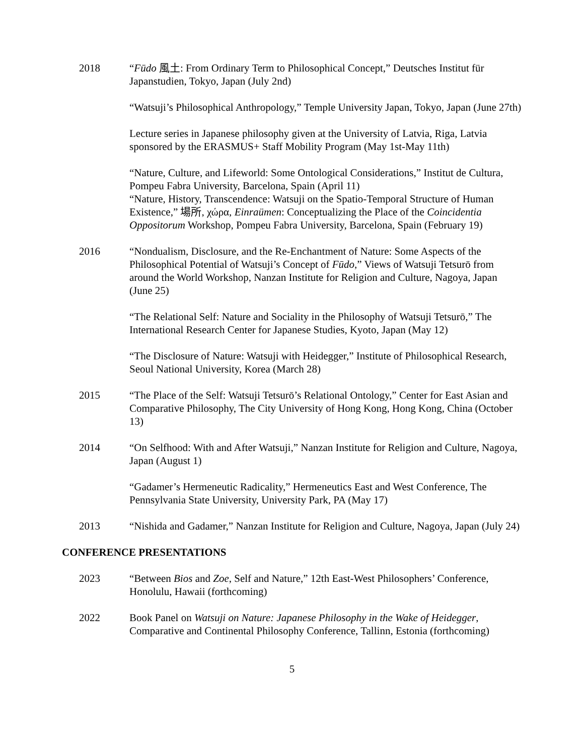2018 “Fūdo 風土: From Ordinary Term to Philosophical Concept,” Deutsches Institut für Japanstudien, Tokyo, Japan (July 2nd)
“Watsuji’s Philosophical Anthropology,” Temple University Japan, Tokyo, Japan (June 27th)
Lecture series in Japanese philosophy given at the University of Latvia, Riga, Latvia sponsored by the ERASMUS+ Staff Mobility Program (May 1st-May 11th)
“Nature, Culture, and Lifeworld: Some Ontological Considerations,” Institut de Cultura, Pompeu Fabra University, Barcelona, Spain (April 11)
“Nature, History, Transcendence: Watsuji on the Spatio-Temporal Structure of Human Existence,” 場所, χώρα, Einraümen: Conceptualizing the Place of the Coincidentia Oppositorum Workshop, Pompeu Fabra University, Barcelona, Spain (February 19)
2016 “Nondualism, Disclosure, and the Re-Enchantment of Nature: Some Aspects of the Philosophical Potential of Watsuji’s Concept of Fūdo,” Views of Watsuji Tetsurō from around the World Workshop, Nanzan Institute for Religion and Culture, Nagoya, Japan (June 25)
“The Relational Self: Nature and Sociality in the Philosophy of Watsuji Tetsurō,” The International Research Center for Japanese Studies, Kyoto, Japan (May 12)
“The Disclosure of Nature: Watsuji with Heidegger,” Institute of Philosophical Research, Seoul National University, Korea (March 28)
2015 “The Place of the Self: Watsuji Tetsurō’s Relational Ontology,” Center for East Asian and Comparative Philosophy, The City University of Hong Kong, Hong Kong, China (October 13)
2014 “On Selfhood: With and After Watsuji,” Nanzan Institute for Religion and Culture, Nagoya, Japan (August 1)
“Gadamer’s Hermeneutic Radicality,” Hermeneutics East and West Conference, The Pennsylvania State University, University Park, PA (May 17)
2013 “Nishida and Gadamer,” Nanzan Institute for Religion and Culture, Nagoya, Japan (July 24)
CONFERENCE PRESENTATIONS
2023 “Between Bios and Zoe, Self and Nature,” 12th East-West Philosophers’ Conference, Honolulu, Hawaii (forthcoming)
2022 Book Panel on Watsuji on Nature: Japanese Philosophy in the Wake of Heidegger, Comparative and Continental Philosophy Conference, Tallinn, Estonia (forthcoming)
5